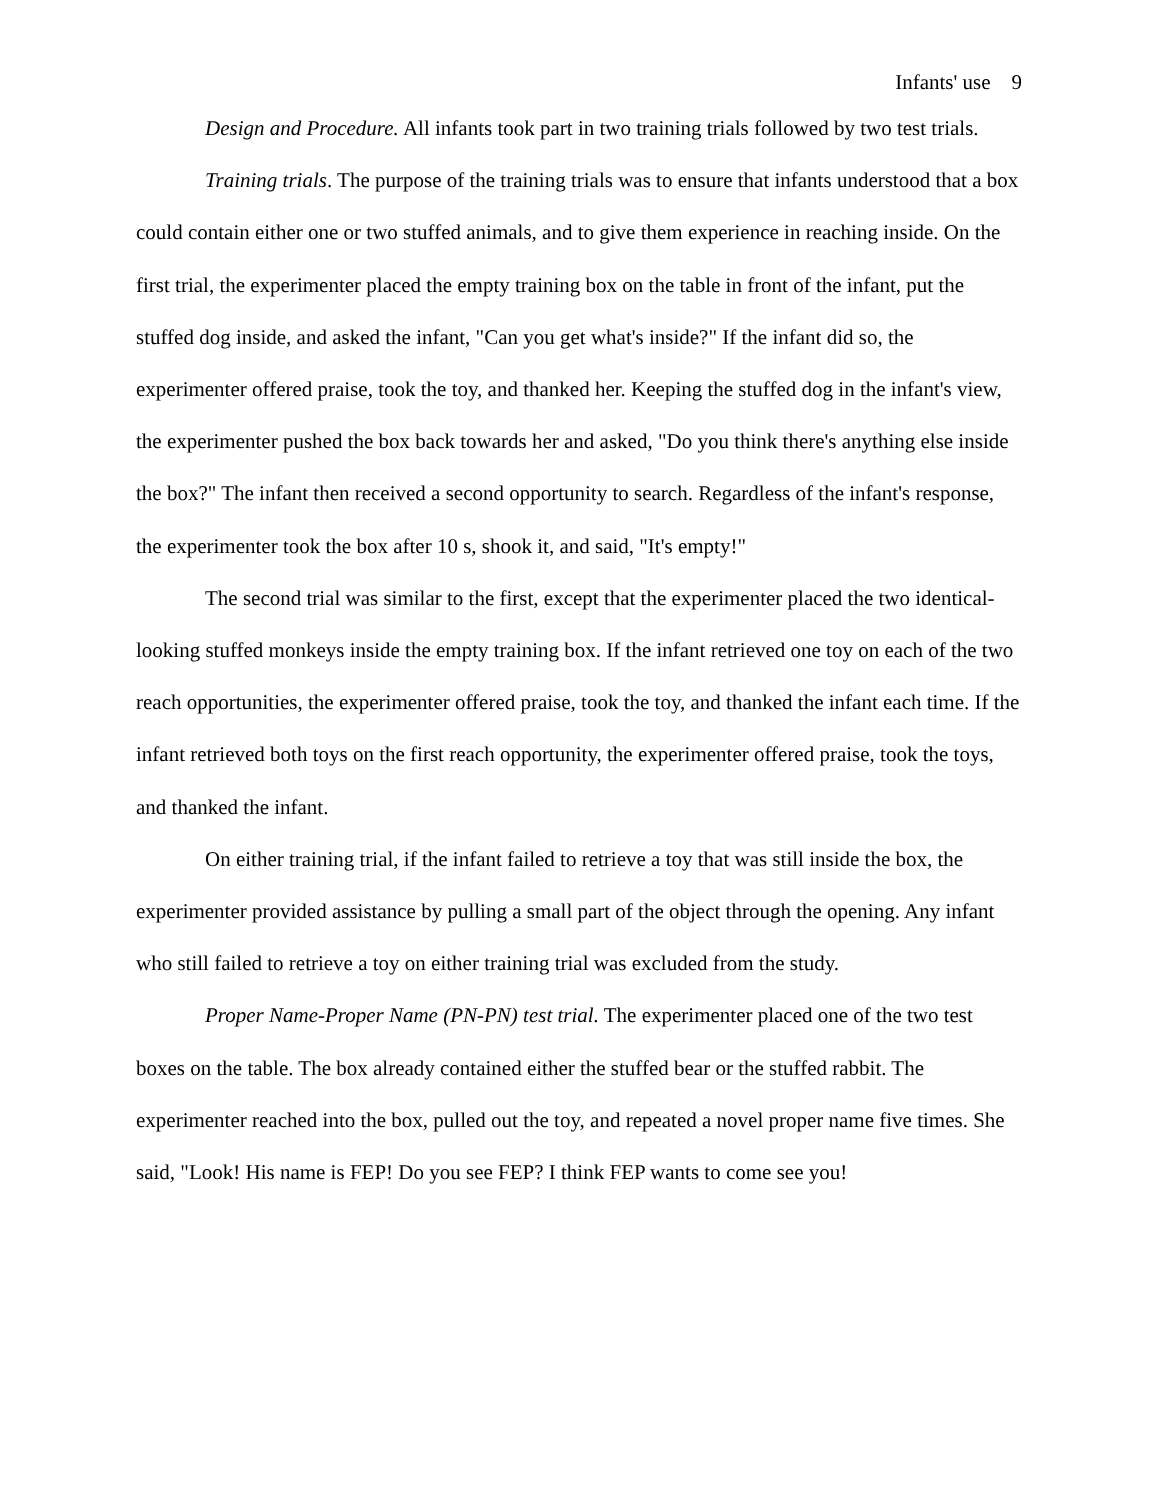Infants' use 9
Design and Procedure. All infants took part in two training trials followed by two test trials.
Training trials. The purpose of the training trials was to ensure that infants understood that a box could contain either one or two stuffed animals, and to give them experience in reaching inside. On the first trial, the experimenter placed the empty training box on the table in front of the infant, put the stuffed dog inside, and asked the infant, "Can you get what's inside?" If the infant did so, the experimenter offered praise, took the toy, and thanked her. Keeping the stuffed dog in the infant's view, the experimenter pushed the box back towards her and asked, "Do you think there's anything else inside the box?" The infant then received a second opportunity to search. Regardless of the infant's response, the experimenter took the box after 10 s, shook it, and said, "It's empty!"
The second trial was similar to the first, except that the experimenter placed the two identical-looking stuffed monkeys inside the empty training box. If the infant retrieved one toy on each of the two reach opportunities, the experimenter offered praise, took the toy, and thanked the infant each time. If the infant retrieved both toys on the first reach opportunity, the experimenter offered praise, took the toys, and thanked the infant.
On either training trial, if the infant failed to retrieve a toy that was still inside the box, the experimenter provided assistance by pulling a small part of the object through the opening. Any infant who still failed to retrieve a toy on either training trial was excluded from the study.
Proper Name-Proper Name (PN-PN) test trial. The experimenter placed one of the two test boxes on the table. The box already contained either the stuffed bear or the stuffed rabbit. The experimenter reached into the box, pulled out the toy, and repeated a novel proper name five times. She said, "Look! His name is FEP! Do you see FEP? I think FEP wants to come see you!